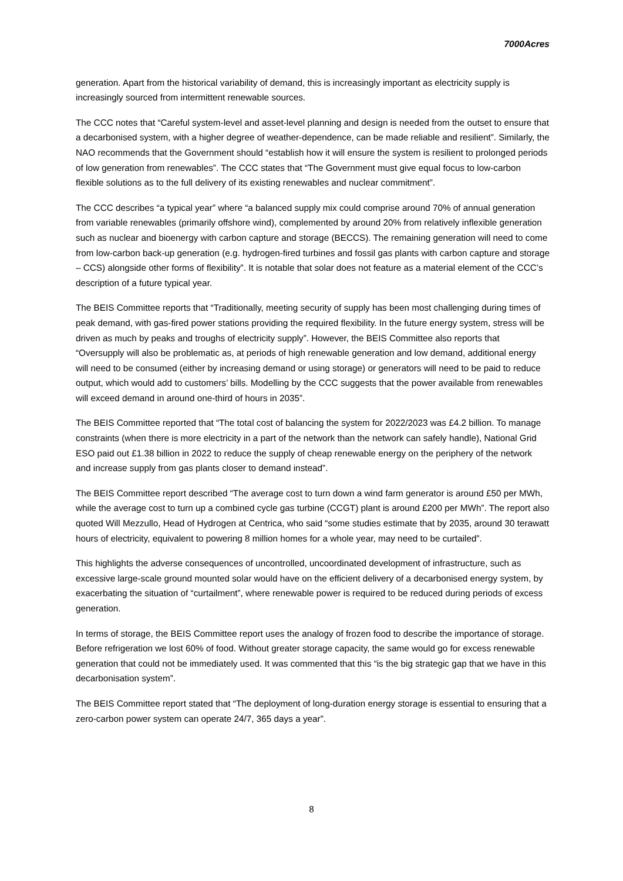7000Acres
generation. Apart from the historical variability of demand, this is increasingly important as electricity supply is increasingly sourced from intermittent renewable sources.
The CCC notes that “Careful system-level and asset-level planning and design is needed from the outset to ensure that a decarbonised system, with a higher degree of weather-dependence, can be made reliable and resilient”. Similarly, the NAO recommends that the Government should “establish how it will ensure the system is resilient to prolonged periods of low generation from renewables”. The CCC states that “The Government must give equal focus to low-carbon flexible solutions as to the full delivery of its existing renewables and nuclear commitment”.
The CCC describes “a typical year” where “a balanced supply mix could comprise around 70% of annual generation from variable renewables (primarily offshore wind), complemented by around 20% from relatively inflexible generation such as nuclear and bioenergy with carbon capture and storage (BECCS). The remaining generation will need to come from low-carbon back-up generation (e.g. hydrogen-fired turbines and fossil gas plants with carbon capture and storage – CCS) alongside other forms of flexibility”. It is notable that solar does not feature as a material element of the CCC’s description of a future typical year.
The BEIS Committee reports that “Traditionally, meeting security of supply has been most challenging during times of peak demand, with gas-fired power stations providing the required flexibility. In the future energy system, stress will be driven as much by peaks and troughs of electricity supply”. However, the BEIS Committee also reports that “Oversupply will also be problematic as, at periods of high renewable generation and low demand, additional energy will need to be consumed (either by increasing demand or using storage) or generators will need to be paid to reduce output, which would add to customers’ bills. Modelling by the CCC suggests that the power available from renewables will exceed demand in around one-third of hours in 2035”.
The BEIS Committee reported that “The total cost of balancing the system for 2022/2023 was £4.2 billion. To manage constraints (when there is more electricity in a part of the network than the network can safely handle), National Grid ESO paid out £1.38 billion in 2022 to reduce the supply of cheap renewable energy on the periphery of the network and increase supply from gas plants closer to demand instead”.
The BEIS Committee report described “The average cost to turn down a wind farm generator is around £50 per MWh, while the average cost to turn up a combined cycle gas turbine (CCGT) plant is around £200 per MWh”. The report also quoted Will Mezzullo, Head of Hydrogen at Centrica, who said “some studies estimate that by 2035, around 30 terawatt hours of electricity, equivalent to powering 8 million homes for a whole year, may need to be curtailed”.
This highlights the adverse consequences of uncontrolled, uncoordinated development of infrastructure, such as excessive large-scale ground mounted solar would have on the efficient delivery of a decarbonised energy system, by exacerbating the situation of “curtailment”, where renewable power is required to be reduced during periods of excess generation.
In terms of storage, the BEIS Committee report uses the analogy of frozen food to describe the importance of storage. Before refrigeration we lost 60% of food. Without greater storage capacity, the same would go for excess renewable generation that could not be immediately used. It was commented that this “is the big strategic gap that we have in this decarbonisation system”.
The BEIS Committee report stated that “The deployment of long-duration energy storage is essential to ensuring that a zero-carbon power system can operate 24/7, 365 days a year”.
8